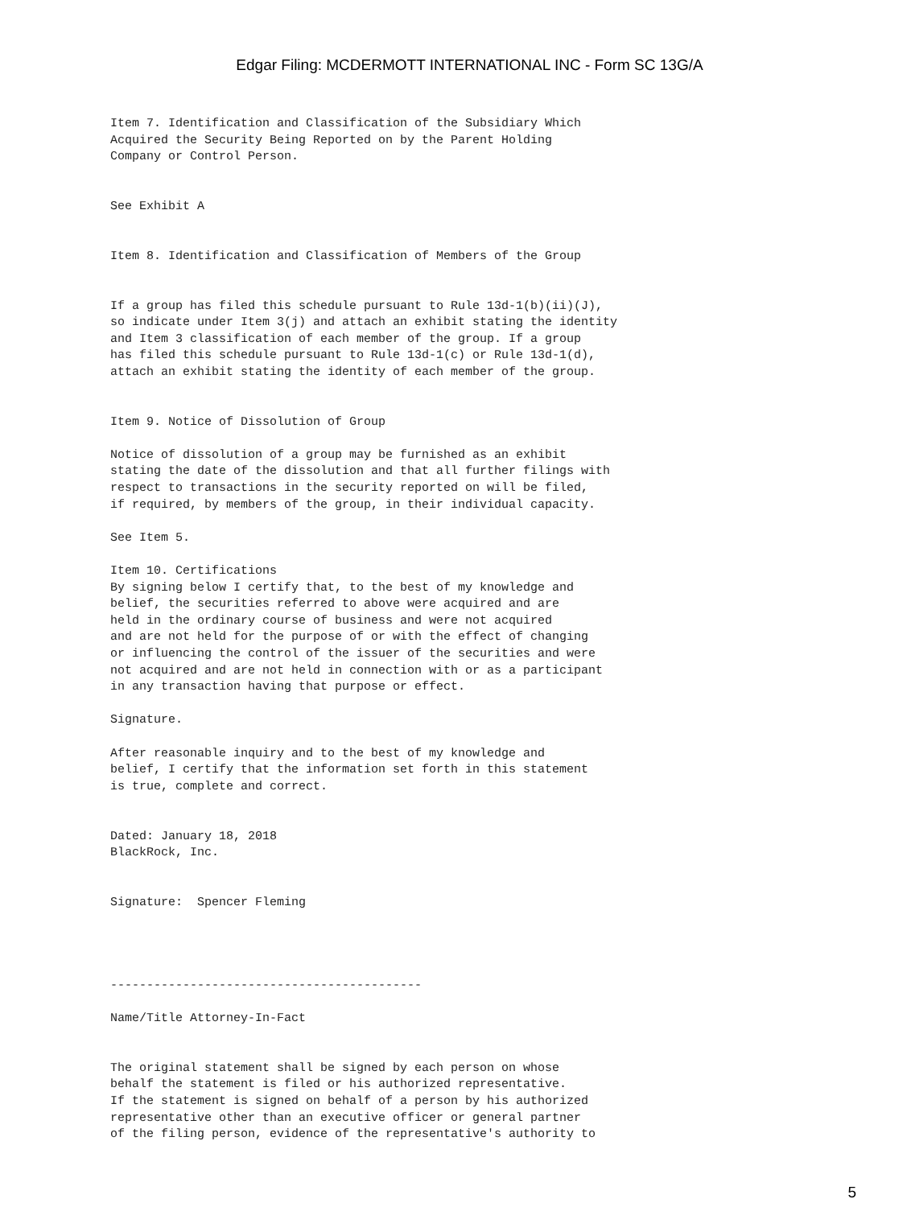Edgar Filing: MCDERMOTT INTERNATIONAL INC - Form SC 13G/A
Item 7. Identification and Classification of the Subsidiary Which
Acquired the Security Being Reported on by the Parent Holding
Company or Control Person.


See Exhibit A


Item 8. Identification and Classification of Members of the Group


If a group has filed this schedule pursuant to Rule 13d-1(b)(ii)(J),
so indicate under Item 3(j) and attach an exhibit stating the identity
and Item 3 classification of each member of the group. If a group
has filed this schedule pursuant to Rule 13d-1(c) or Rule 13d-1(d),
attach an exhibit stating the identity of each member of the group.


Item 9. Notice of Dissolution of Group

Notice of dissolution of a group may be furnished as an exhibit
stating the date of the dissolution and that all further filings with
respect to transactions in the security reported on will be filed,
if required, by members of the group, in their individual capacity.

See Item 5.

Item 10. Certifications
By signing below I certify that, to the best of my knowledge and
belief, the securities referred to above were acquired and are
held in the ordinary course of business and were not acquired
and are not held for the purpose of or with the effect of changing
or influencing the control of the issuer of the securities and were
not acquired and are not held in connection with or as a participant
in any transaction having that purpose or effect.

Signature.

After reasonable inquiry and to the best of my knowledge and
belief, I certify that the information set forth in this statement
is true, complete and correct.


Dated: January 18, 2018
BlackRock, Inc.


Signature:  Spencer Fleming




-------------------------------------------

Name/Title Attorney-In-Fact


The original statement shall be signed by each person on whose
behalf the statement is filed or his authorized representative.
If the statement is signed on behalf of a person by his authorized
representative other than an executive officer or general partner
of the filing person, evidence of the representative's authority to
5